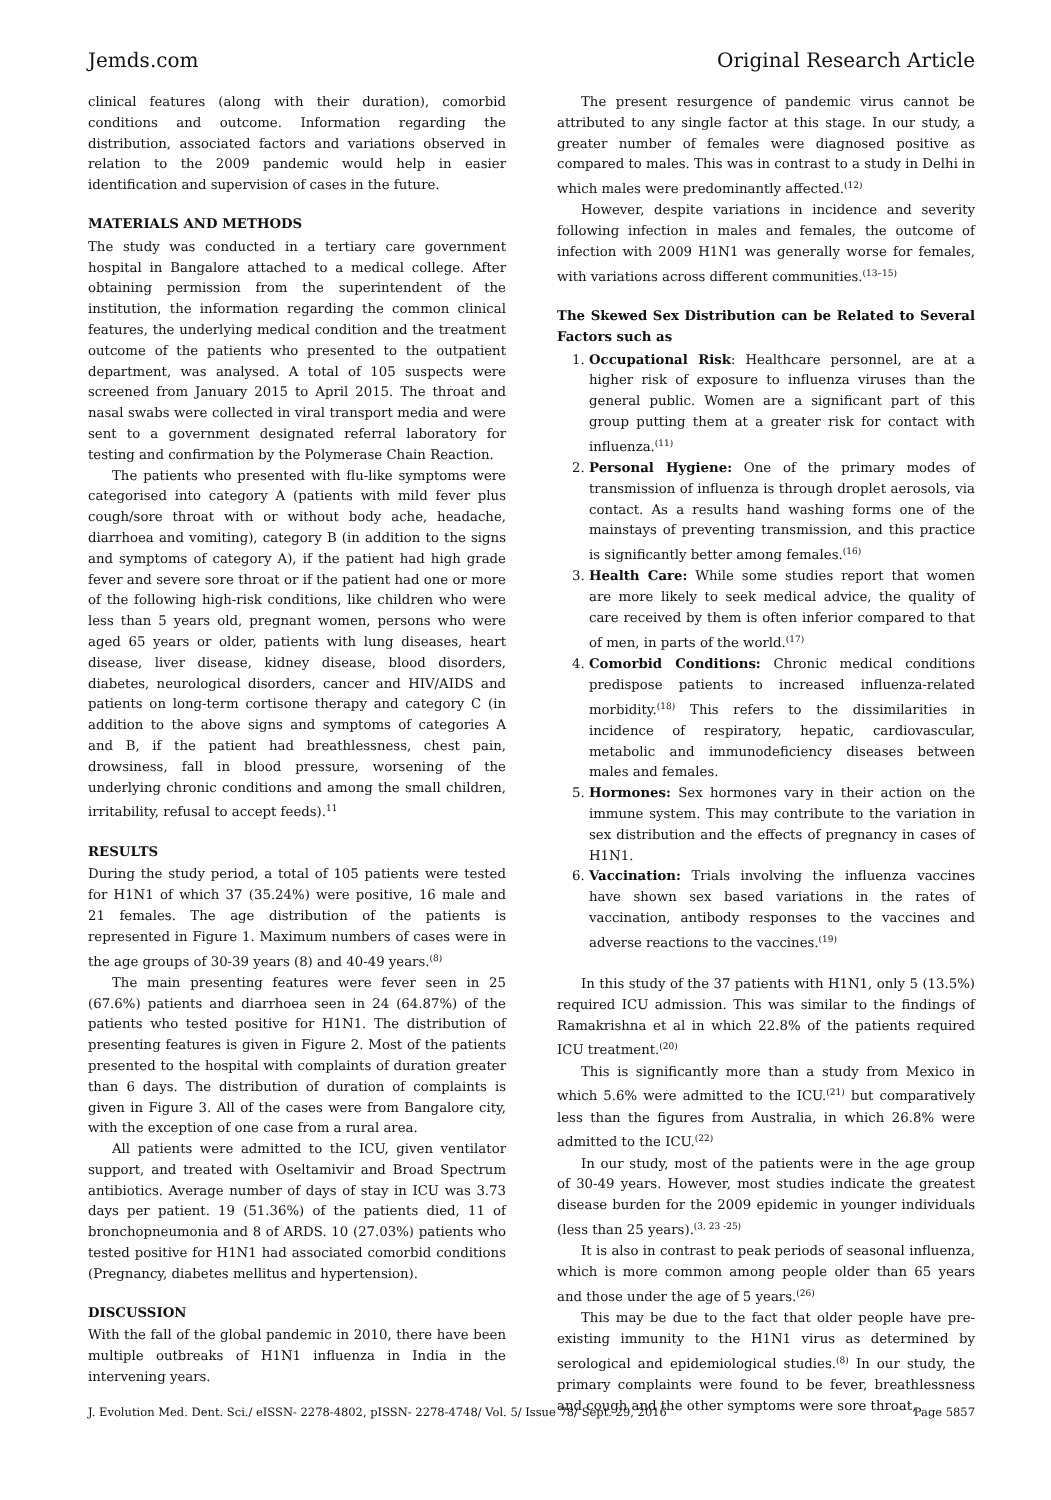Jemds.com Original Research Article
clinical features (along with their duration), comorbid conditions and outcome. Information regarding the distribution, associated factors and variations observed in relation to the 2009 pandemic would help in easier identification and supervision of cases in the future.
MATERIALS AND METHODS
The study was conducted in a tertiary care government hospital in Bangalore attached to a medical college. After obtaining permission from the superintendent of the institution, the information regarding the common clinical features, the underlying medical condition and the treatment outcome of the patients who presented to the outpatient department, was analysed. A total of 105 suspects were screened from January 2015 to April 2015. The throat and nasal swabs were collected in viral transport media and were sent to a government designated referral laboratory for testing and confirmation by the Polymerase Chain Reaction.
The patients who presented with flu-like symptoms were categorised into category A (patients with mild fever plus cough/sore throat with or without body ache, headache, diarrhoea and vomiting), category B (in addition to the signs and symptoms of category A), if the patient had high grade fever and severe sore throat or if the patient had one or more of the following high-risk conditions, like children who were less than 5 years old, pregnant women, persons who were aged 65 years or older, patients with lung diseases, heart disease, liver disease, kidney disease, blood disorders, diabetes, neurological disorders, cancer and HIV/AIDS and patients on long-term cortisone therapy and category C (in addition to the above signs and symptoms of categories A and B, if the patient had breathlessness, chest pain, drowsiness, fall in blood pressure, worsening of the underlying chronic conditions and among the small children, irritability, refusal to accept feeds).<sup>11</sup>
RESULTS
During the study period, a total of 105 patients were tested for H1N1 of which 37 (35.24%) were positive, 16 male and 21 females. The age distribution of the patients is represented in Figure 1. Maximum numbers of cases were in the age groups of 30-39 years (8) and 40-49 years.<sup>(8)</sup>
The main presenting features were fever seen in 25 (67.6%) patients and diarrhoea seen in 24 (64.87%) of the patients who tested positive for H1N1. The distribution of presenting features is given in Figure 2. Most of the patients presented to the hospital with complaints of duration greater than 6 days. The distribution of duration of complaints is given in Figure 3. All of the cases were from Bangalore city, with the exception of one case from a rural area.
All patients were admitted to the ICU, given ventilator support, and treated with Oseltamivir and Broad Spectrum antibiotics. Average number of days of stay in ICU was 3.73 days per patient. 19 (51.36%) of the patients died, 11 of bronchopneumonia and 8 of ARDS. 10 (27.03%) patients who tested positive for H1N1 had associated comorbid conditions (Pregnancy, diabetes mellitus and hypertension).
DISCUSSION
With the fall of the global pandemic in 2010, there have been multiple outbreaks of H1N1 influenza in India in the intervening years.
The present resurgence of pandemic virus cannot be attributed to any single factor at this stage. In our study, a greater number of females were diagnosed positive as compared to males. This was in contrast to a study in Delhi in which males were predominantly affected.<sup>(12)</sup>
However, despite variations in incidence and severity following infection in males and females, the outcome of infection with 2009 H1N1 was generally worse for females, with variations across different communities.<sup>(13–15)</sup>
The Skewed Sex Distribution can be Related to Several Factors such as
1. Occupational Risk: Healthcare personnel, are at a higher risk of exposure to influenza viruses than the general public. Women are a significant part of this group putting them at a greater risk for contact with influenza.<sup>(11)</sup>
2. Personal Hygiene: One of the primary modes of transmission of influenza is through droplet aerosols, via contact. As a results hand washing forms one of the mainstays of preventing transmission, and this practice is significantly better among females.<sup>(16)</sup>
3. Health Care: While some studies report that women are more likely to seek medical advice, the quality of care received by them is often inferior compared to that of men, in parts of the world.<sup>(17)</sup>
4. Comorbid Conditions: Chronic medical conditions predispose patients to increased influenza-related morbidity.<sup>(18)</sup> This refers to the dissimilarities in incidence of respiratory, hepatic, cardiovascular, metabolic and immunodeficiency diseases between males and females.
5. Hormones: Sex hormones vary in their action on the immune system. This may contribute to the variation in sex distribution and the effects of pregnancy in cases of H1N1.
6. Vaccination: Trials involving the influenza vaccines have shown sex based variations in the rates of vaccination, antibody responses to the vaccines and adverse reactions to the vaccines.<sup>(19)</sup>
In this study of the 37 patients with H1N1, only 5 (13.5%) required ICU admission. This was similar to the findings of Ramakrishna et al in which 22.8% of the patients required ICU treatment.<sup>(20)</sup>
This is significantly more than a study from Mexico in which 5.6% were admitted to the ICU.<sup>(21)</sup> but comparatively less than the figures from Australia, in which 26.8% were admitted to the ICU.<sup>(22)</sup>
In our study, most of the patients were in the age group of 30-49 years. However, most studies indicate the greatest disease burden for the 2009 epidemic in younger individuals (less than 25 years).<sup>(3, 23 -25)</sup>
It is also in contrast to peak periods of seasonal influenza, which is more common among people older than 65 years and those under the age of 5 years.<sup>(26)</sup>
This may be due to the fact that older people have pre-existing immunity to the H1N1 virus as determined by serological and epidemiological studies.<sup>(8)</sup> In our study, the primary complaints were found to be fever, breathlessness and cough and the other symptoms were sore throat,
J. Evolution Med. Dent. Sci./ eISSN- 2278-4802, pISSN- 2278-4748/ Vol. 5/ Issue 78/ Sept. 29, 2016 Page 5857